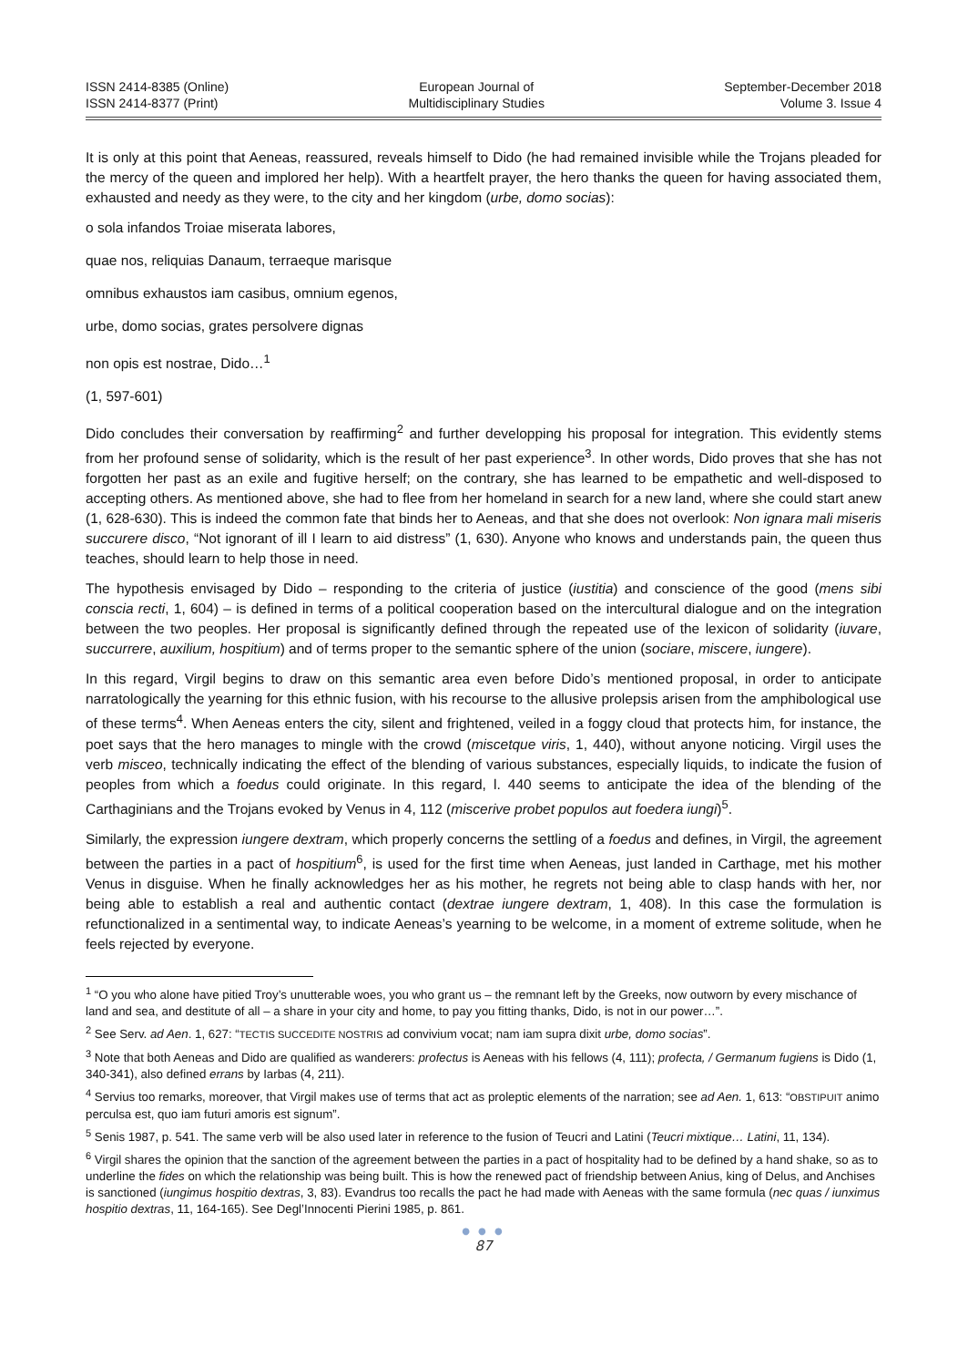ISSN 2414-8385 (Online)
ISSN 2414-8377 (Print)
European Journal of
Multidisciplinary Studies
September-December 2018
Volume 3. Issue 4
It is only at this point that Aeneas, reassured, reveals himself to Dido (he had remained invisible while the Trojans pleaded for the mercy of the queen and implored her help). With a heartfelt prayer, the hero thanks the queen for having associated them, exhausted and needy as they were, to the city and her kingdom (urbe, domo socias):
o sola infandos Troiae miserata labores,
quae nos, reliquias Danaum, terraeque marisque
omnibus exhaustos iam casibus, omnium egenos,
urbe, domo socias, grates persolvere dignas
non opis est nostrae, Dido…<sup>1</sup>
(1, 597-601)
Dido concludes their conversation by reaffirming<sup>2</sup> and further developping his proposal for integration. This evidently stems from her profound sense of solidarity, which is the result of her past experience<sup>3</sup>. In other words, Dido proves that she has not forgotten her past as an exile and fugitive herself; on the contrary, she has learned to be empathetic and well-disposed to accepting others. As mentioned above, she had to flee from her homeland in search for a new land, where she could start anew (1, 628-630). This is indeed the common fate that binds her to Aeneas, and that she does not overlook: Non ignara mali miseris succurere disco, “Not ignorant of ill I learn to aid distress” (1, 630). Anyone who knows and understands pain, the queen thus teaches, should learn to help those in need.
The hypothesis envisaged by Dido – responding to the criteria of justice (iustitia) and conscience of the good (mens sibi conscia recti, 1, 604) – is defined in terms of a political cooperation based on the intercultural dialogue and on the integration between the two peoples. Her proposal is significantly defined through the repeated use of the lexicon of solidarity (iuvare, succurrere, auxilium, hospitium) and of terms proper to the semantic sphere of the union (sociare, miscere, iungere).
In this regard, Virgil begins to draw on this semantic area even before Dido’s mentioned proposal, in order to anticipate narratologically the yearning for this ethnic fusion, with his recourse to the allusive prolepsis arisen from the amphibological use of these terms<sup>4</sup>. When Aeneas enters the city, silent and frightened, veiled in a foggy cloud that protects him, for instance, the poet says that the hero manages to mingle with the crowd (miscetque viris, 1, 440), without anyone noticing. Virgil uses the verb misceo, technically indicating the effect of the blending of various substances, especially liquids, to indicate the fusion of peoples from which a foedus could originate. In this regard, l. 440 seems to anticipate the idea of the blending of the Carthaginians and the Trojans evoked by Venus in 4, 112 (miscerive probet populos aut foedera iungi)<sup>5</sup>.
Similarly, the expression iungere dextram, which properly concerns the settling of a foedus and defines, in Virgil, the agreement between the parties in a pact of hospitium<sup>6</sup>, is used for the first time when Aeneas, just landed in Carthage, met his mother Venus in disguise. When he finally acknowledges her as his mother, he regrets not being able to clasp hands with her, nor being able to establish a real and authentic contact (dextrae iungere dextram, 1, 408). In this case the formulation is refunctionalized in a sentimental way, to indicate Aeneas’s yearning to be welcome, in a moment of extreme solitude, when he feels rejected by everyone.
<sup>1</sup> “O you who alone have pitied Troy’s unutterable woes, you who grant us – the remnant left by the Greeks, now outworn by every mischance of land and sea, and destitute of all – a share in your city and home, to pay you fitting thanks, Dido, is not in our power…”.
<sup>2</sup> See Serv. ad Aen. 1, 627: “TECTIS SUCCEDITE NOSTRIS ad convivium vocat; nam iam supra dixit urbe, domo socias”.
<sup>3</sup> Note that both Aeneas and Dido are qualified as wanderers: profectus is Aeneas with his fellows (4, 111); profecta, / Germanum fugiens is Dido (1, 340-341), also defined errans by Iarbas (4, 211).
<sup>4</sup> Servius too remarks, moreover, that Virgil makes use of terms that act as proleptic elements of the narration; see ad Aen. 1, 613: “OBSTIPUIT animo perculsa est, quo iam futuri amoris est signum”.
<sup>5</sup> Senis 1987, p. 541. The same verb will be also used later in reference to the fusion of Teucri and Latini (Teucri mixtique… Latini, 11, 134).
<sup>6</sup> Virgil shares the opinion that the sanction of the agreement between the parties in a pact of hospitality had to be defined by a hand shake, so as to underline the fides on which the relationship was being built. This is how the renewed pact of friendship between Anius, king of Delus, and Anchises is sanctioned (iungimus hospitio dextras, 3, 83). Evandrus too recalls the pact he had made with Aeneas with the same formula (nec quas / iunximus hospitio dextras, 11, 164-165). See Degl’Innocenti Pierini 1985, p. 861.
● ● ●
87